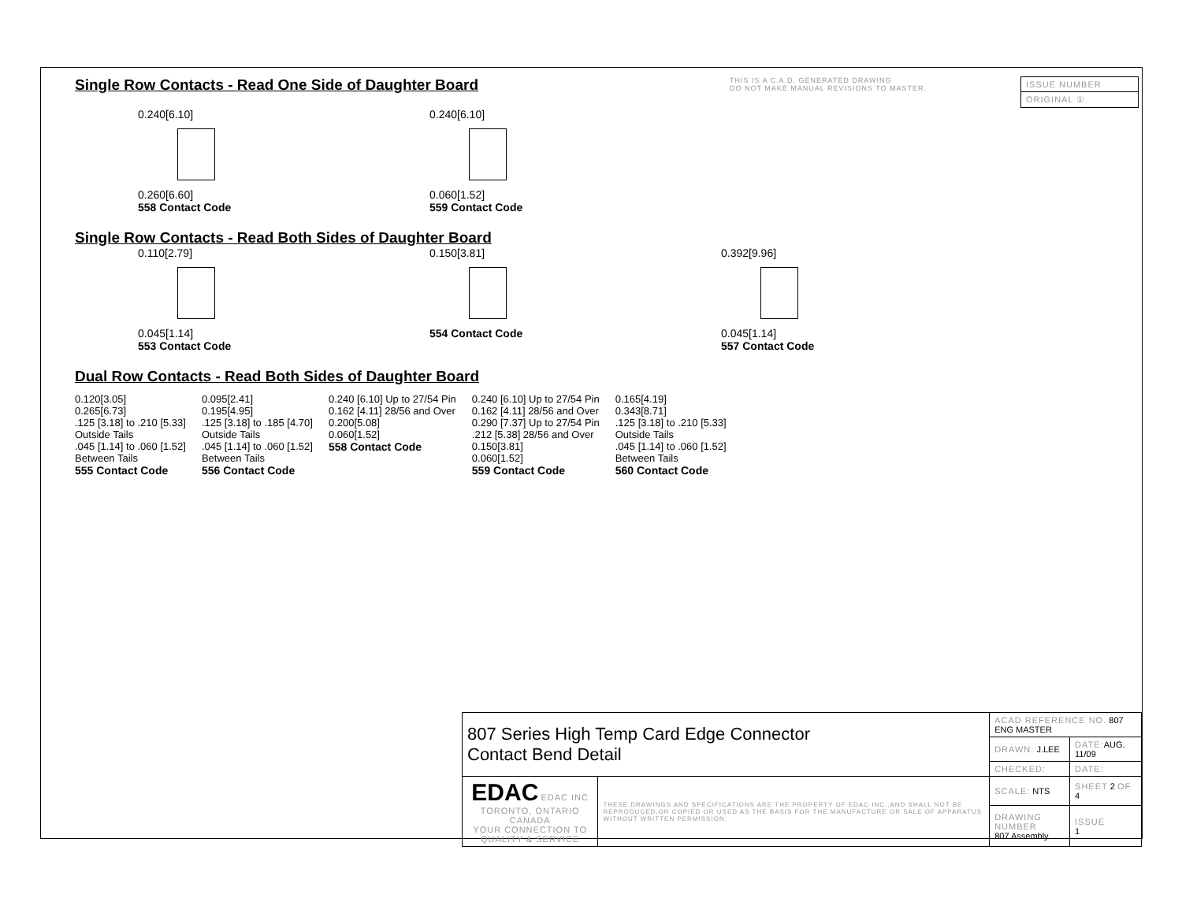Single Row Contacts - Read One Side of Daughter Board
THIS IS A C.A.D. GENERATED DRAWING
DO NOT MAKE MANUAL REVISIONS TO MASTER.
| ISSUE NUMBER |
| ORIGINAL ① |
0.240[6.10]
0.260[6.60]
558 Contact Code
0.240[6.10]
0.060[1.52]
559 Contact Code
Single Row Contacts - Read Both Sides of Daughter Board
0.110[2.79]
0.045[1.14]
553 Contact Code
0.150[3.81]
554 Contact Code
0.392[9.96]
0.045[1.14]
557 Contact Code
Dual Row Contacts - Read Both Sides of Daughter Board
0.120[3.05]
0.265[6.73]
.125 [3.18] to .210 [5.33]
Outside Tails
.045 [1.14] to .060 [1.52]
Between Tails
555 Contact Code
0.095[2.41]
0.195[4.95]
.125 [3.18] to .185 [4.70]
Outside Tails
.045 [1.14] to .060 [1.52]
Between Tails
556 Contact Code
0.240 [6.10] Up to 27/54 Pin
0.162 [4.11] 28/56 and Over
0.200[5.08]
0.060[1.52]
558 Contact Code
0.240 [6.10] Up to 27/54 Pin
0.162 [4.11] 28/56 and Over
0.290 [7.37] Up to 27/54 Pin
.212 [5.38] 28/56 and Over
0.150[3.81]
0.060[1.52]
559 Contact Code
0.165[4.19]
0.343[8.71]
.125 [3.18] to .210 [5.33]
Outside Tails
.045 [1.14] to .060 [1.52]
Between Tails
560 Contact Code
| 807 Series High Temp Card Edge Connector Contact Bend Detail | | ACAD REFERENCE NO. 807 ENG MASTER | | |
| | | DRAWN: J.LEE | DATE: AUG. 11/09 | |
| | | CHECKED: | DATE: | |
| EDAC EDAC INC TORONTO, ONTARIO CANADA YOUR CONNECTION TO QUALITY & SERVICE | THESE DRAWINGS AND SPECIFICATIONS ARE THE PROPERTY OF EDAC INC.,AND SHALL NOT BE REPRODUCED,OR COPIED OR USED AS THE BASIS FOR THE MANUFACTURE OR SALE OF APPARATUS WITHOUT WRITTEN PERMISSION. | SCALE: NTS | SHEET 2 OF 4 | |
| | | DRAWING NUMBER 807 Assembly | | ISSUE 1 |